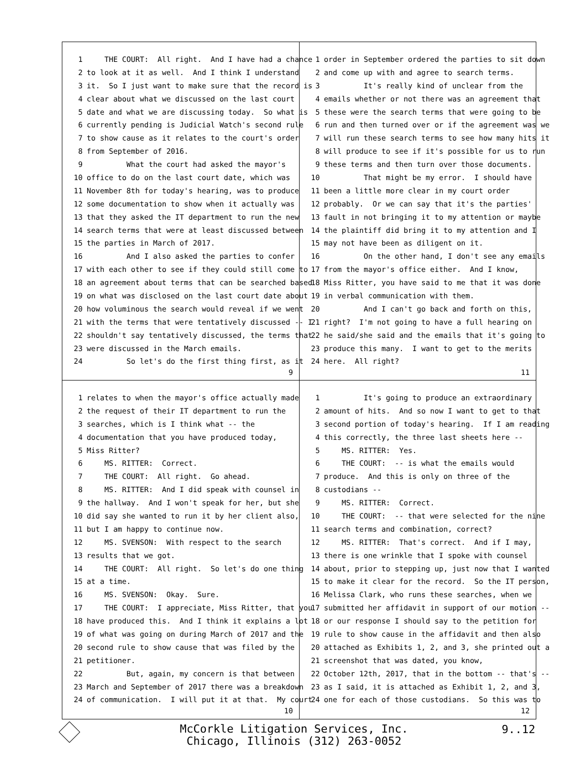1 THE COURT: All right. And I have had a chance
2 to look at it as well. And I think I understand
3 it. So I just want to make sure that the record is
4 clear about what we discussed on the last court
5 date and what we are discussing today. So what is
6 currently pending is Judicial Watch's second rule
7 to show cause as it relates to the court's order
8 from September of 2016.
9 What the court had asked the mayor's
10 office to do on the last court date, which was
11 November 8th for today's hearing, was to produce
12 some documentation to show when it actually was
13 that they asked the IT department to run the new
14 search terms that were at least discussed between
15 the parties in March of 2017.
16 And I also asked the parties to confer
17 with each other to see if they could still come to
18 an agreement about terms that can be searched based
19 on what was disclosed on the last court date about
20 how voluminous the search would reveal if we went
21 with the terms that were tentatively discussed -- I
22 shouldn't say tentatively discussed, the terms that
23 were discussed in the March emails.
24 So let's do the first thing first, as it
9
1 order in September ordered the parties to sit down
2 and come up with and agree to search terms.
3 It's really kind of unclear from the
4 emails whether or not there was an agreement that
5 these were the search terms that were going to be
6 run and then turned over or if the agreement was we
7 will run these search terms to see how many hits it
8 will produce to see if it's possible for us to run
9 these terms and then turn over those documents.
10 That might be my error. I should have
11 been a little more clear in my court order
12 probably. Or we can say that it's the parties'
13 fault in not bringing it to my attention or maybe
14 the plaintiff did bring it to my attention and I
15 may not have been as diligent on it.
16 On the other hand, I don't see any emails
17 from the mayor's office either. And I know,
18 Miss Ritter, you have said to me that it was done
19 in verbal communication with them.
20 And I can't go back and forth on this,
21 right? I'm not going to have a full hearing on
22 he said/she said and the emails that it's going to
23 produce this many. I want to get to the merits
24 here. All right?
11
1 relates to when the mayor's office actually made
2 the request of their IT department to run the
3 searches, which is I think what -- the
4 documentation that you have produced today,
5 Miss Ritter?
6 MS. RITTER: Correct.
7 THE COURT: All right. Go ahead.
8 MS. RITTER: And I did speak with counsel in
9 the hallway. And I won't speak for her, but she
10 did say she wanted to run it by her client also,
11 but I am happy to continue now.
12 MS. SVENSON: With respect to the search
13 results that we got.
14 THE COURT: All right. So let's do one thing
15 at a time.
16 MS. SVENSON: Okay. Sure.
17 THE COURT: I appreciate, Miss Ritter, that you
18 have produced this. And I think it explains a lot
19 of what was going on during March of 2017 and the
20 second rule to show cause that was filed by the
21 petitioner.
22 But, again, my concern is that between
23 March and September of 2017 there was a breakdown
24 of communication. I will put it at that. My court
10
1 It's going to produce an extraordinary
2 amount of hits. And so now I want to get to that
3 second portion of today's hearing. If I am reading
4 this correctly, the three last sheets here --
5 MS. RITTER: Yes.
6 THE COURT: -- is what the emails would
7 produce. And this is only on three of the
8 custodians --
9 MS. RITTER: Correct.
10 THE COURT: -- that were selected for the nine
11 search terms and combination, correct?
12 MS. RITTER: That's correct. And if I may,
13 there is one wrinkle that I spoke with counsel
14 about, prior to stepping up, just now that I wanted
15 to make it clear for the record. So the IT person,
16 Melissa Clark, who runs these searches, when we
17 submitted her affidavit in support of our motion --
18 or our response I should say to the petition for
19 rule to show cause in the affidavit and then also
20 attached as Exhibits 1, 2, and 3, she printed out a
21 screenshot that was dated, you know,
22 October 12th, 2017, that in the bottom -- that's --
23 as I said, it is attached as Exhibit 1, 2, and 3,
24 one for each of those custodians. So this was to
12
McCorkle Litigation Services, Inc.
Chicago, Illinois (312) 263-0052
9..12